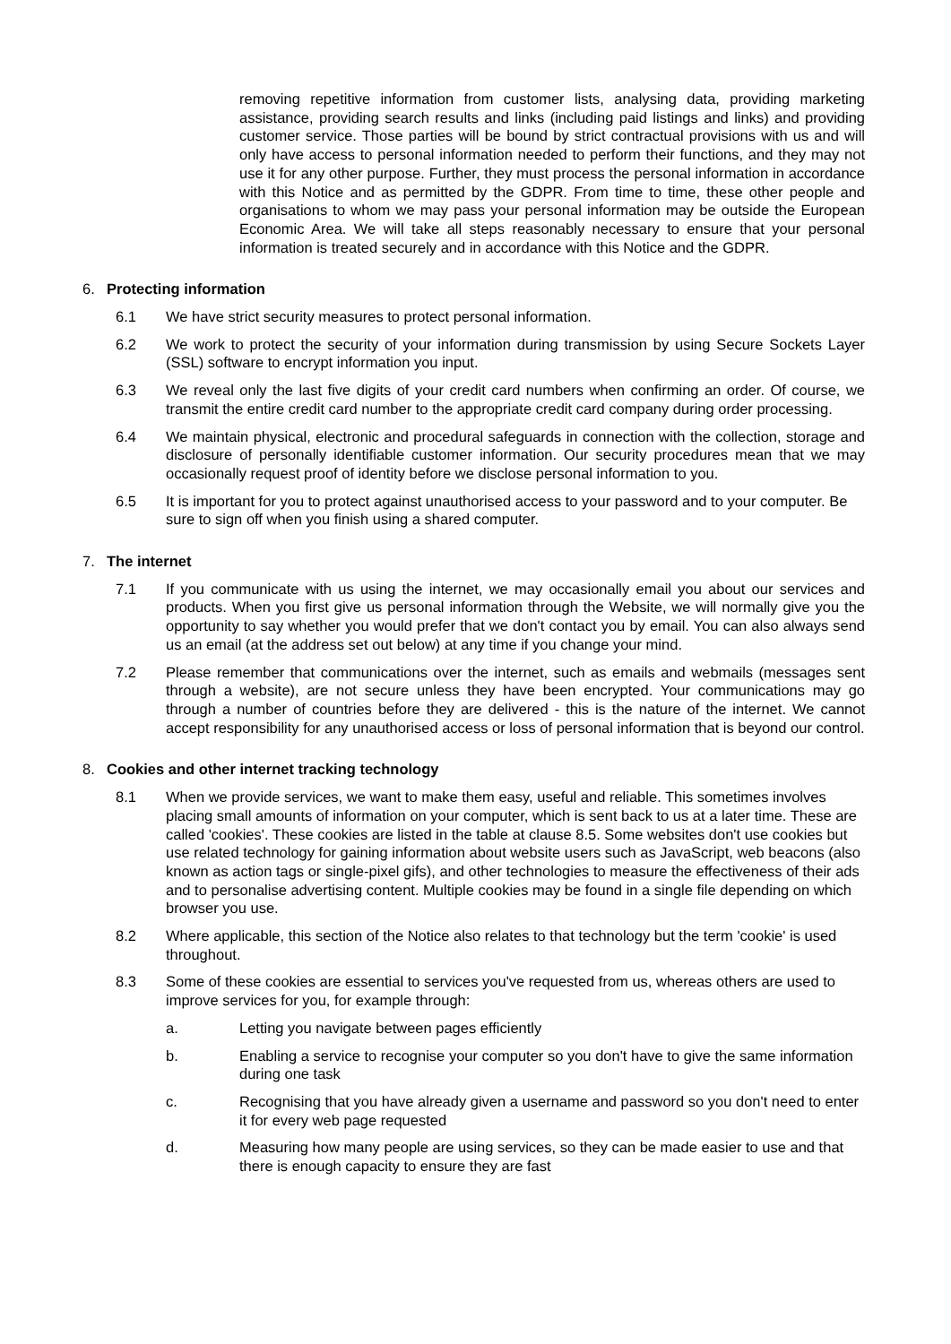removing repetitive information from customer lists, analysing data, providing marketing assistance, providing search results and links (including paid listings and links) and providing customer service. Those parties will be bound by strict contractual provisions with us and will only have access to personal information needed to perform their functions, and they may not use it for any other purpose. Further, they must process the personal information in accordance with this Notice and as permitted by the GDPR. From time to time, these other people and organisations to whom we may pass your personal information may be outside the European Economic Area. We will take all steps reasonably necessary to ensure that your personal information is treated securely and in accordance with this Notice and the GDPR.
6. Protecting information
6.1 We have strict security measures to protect personal information.
6.2 We work to protect the security of your information during transmission by using Secure Sockets Layer (SSL) software to encrypt information you input.
6.3 We reveal only the last five digits of your credit card numbers when confirming an order. Of course, we transmit the entire credit card number to the appropriate credit card company during order processing.
6.4 We maintain physical, electronic and procedural safeguards in connection with the collection, storage and disclosure of personally identifiable customer information. Our security procedures mean that we may occasionally request proof of identity before we disclose personal information to you.
6.5 It is important for you to protect against unauthorised access to your password and to your computer. Be sure to sign off when you finish using a shared computer.
7. The internet
7.1 If you communicate with us using the internet, we may occasionally email you about our services and products. When you first give us personal information through the Website, we will normally give you the opportunity to say whether you would prefer that we don't contact you by email. You can also always send us an email (at the address set out below) at any time if you change your mind.
7.2 Please remember that communications over the internet, such as emails and webmails (messages sent through a website), are not secure unless they have been encrypted. Your communications may go through a number of countries before they are delivered - this is the nature of the internet. We cannot accept responsibility for any unauthorised access or loss of personal information that is beyond our control.
8. Cookies and other internet tracking technology
8.1 When we provide services, we want to make them easy, useful and reliable. This sometimes involves placing small amounts of information on your computer, which is sent back to us at a later time. These are called 'cookies'. These cookies are listed in the table at clause 8.5. Some websites don't use cookies but use related technology for gaining information about website users such as JavaScript, web beacons (also known as action tags or single-pixel gifs), and other technologies to measure the effectiveness of their ads and to personalise advertising content. Multiple cookies may be found in a single file depending on which browser you use.
8.2 Where applicable, this section of the Notice also relates to that technology but the term 'cookie' is used throughout.
8.3 Some of these cookies are essential to services you've requested from us, whereas others are used to improve services for you, for example through:
a. Letting you navigate between pages efficiently
b. Enabling a service to recognise your computer so you don't have to give the same information during one task
c. Recognising that you have already given a username and password so you don't need to enter it for every web page requested
d. Measuring how many people are using services, so they can be made easier to use and that there is enough capacity to ensure they are fast